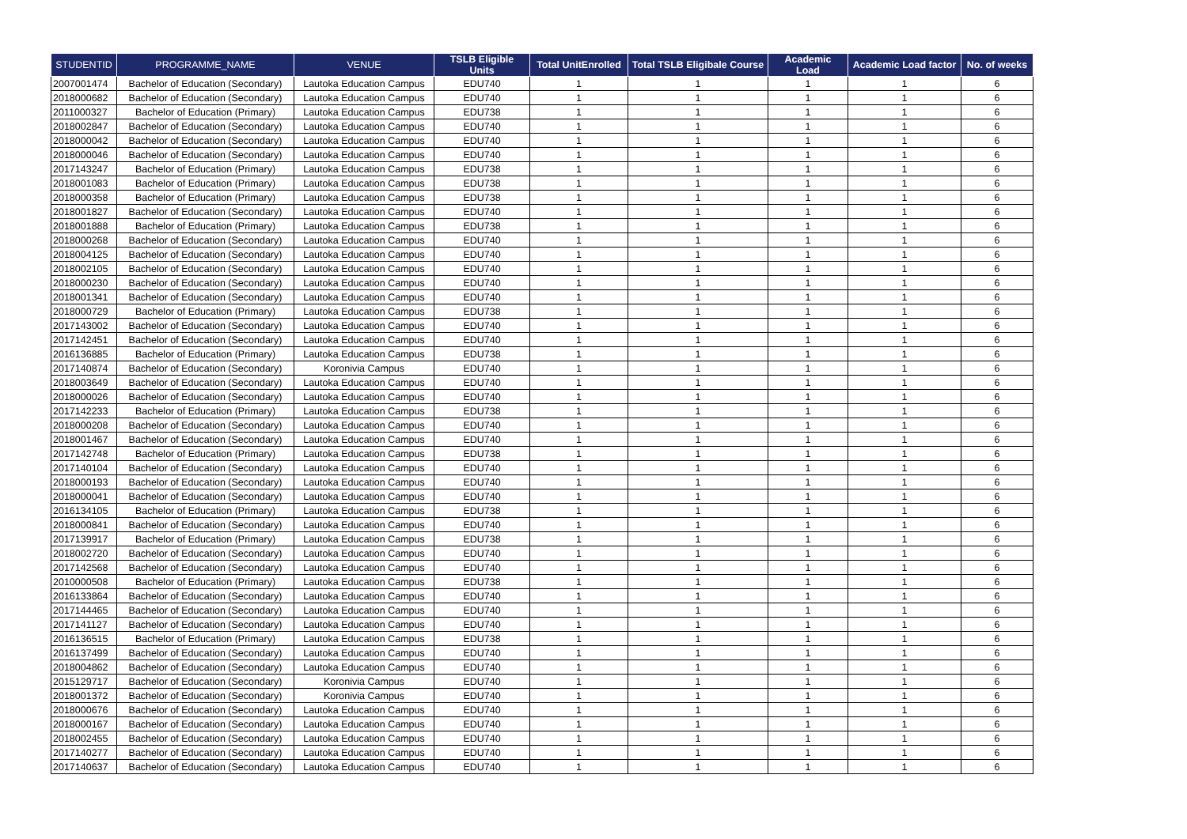| STUDENTID | PROGRAMME_NAME | VENUE | TSLB Eligible Units | Total UnitEnrolled | Total TSLB Eligibale Course | Academic Load | Academic Load factor | No. of weeks |
| --- | --- | --- | --- | --- | --- | --- | --- | --- |
| 2007001474 | Bachelor of Education (Secondary) | Lautoka Education Campus | EDU740 | 1 | 1 | 1 | 1 | 6 |
| 2018000682 | Bachelor of Education (Secondary) | Lautoka Education Campus | EDU740 | 1 | 1 | 1 | 1 | 6 |
| 2011000327 | Bachelor of Education (Primary) | Lautoka Education Campus | EDU738 | 1 | 1 | 1 | 1 | 6 |
| 2018002847 | Bachelor of Education (Secondary) | Lautoka Education Campus | EDU740 | 1 | 1 | 1 | 1 | 6 |
| 2018000042 | Bachelor of Education (Secondary) | Lautoka Education Campus | EDU740 | 1 | 1 | 1 | 1 | 6 |
| 2018000046 | Bachelor of Education (Secondary) | Lautoka Education Campus | EDU740 | 1 | 1 | 1 | 1 | 6 |
| 2017143247 | Bachelor of Education (Primary) | Lautoka Education Campus | EDU738 | 1 | 1 | 1 | 1 | 6 |
| 2018001083 | Bachelor of Education (Primary) | Lautoka Education Campus | EDU738 | 1 | 1 | 1 | 1 | 6 |
| 2018000358 | Bachelor of Education (Primary) | Lautoka Education Campus | EDU738 | 1 | 1 | 1 | 1 | 6 |
| 2018001827 | Bachelor of Education (Secondary) | Lautoka Education Campus | EDU740 | 1 | 1 | 1 | 1 | 6 |
| 2018001888 | Bachelor of Education (Primary) | Lautoka Education Campus | EDU738 | 1 | 1 | 1 | 1 | 6 |
| 2018000268 | Bachelor of Education (Secondary) | Lautoka Education Campus | EDU740 | 1 | 1 | 1 | 1 | 6 |
| 2018004125 | Bachelor of Education (Secondary) | Lautoka Education Campus | EDU740 | 1 | 1 | 1 | 1 | 6 |
| 2018002105 | Bachelor of Education (Secondary) | Lautoka Education Campus | EDU740 | 1 | 1 | 1 | 1 | 6 |
| 2018000230 | Bachelor of Education (Secondary) | Lautoka Education Campus | EDU740 | 1 | 1 | 1 | 1 | 6 |
| 2018001341 | Bachelor of Education (Secondary) | Lautoka Education Campus | EDU740 | 1 | 1 | 1 | 1 | 6 |
| 2018000729 | Bachelor of Education (Primary) | Lautoka Education Campus | EDU738 | 1 | 1 | 1 | 1 | 6 |
| 2017143002 | Bachelor of Education (Secondary) | Lautoka Education Campus | EDU740 | 1 | 1 | 1 | 1 | 6 |
| 2017142451 | Bachelor of Education (Secondary) | Lautoka Education Campus | EDU740 | 1 | 1 | 1 | 1 | 6 |
| 2016136885 | Bachelor of Education (Primary) | Lautoka Education Campus | EDU738 | 1 | 1 | 1 | 1 | 6 |
| 2017140874 | Bachelor of Education (Secondary) | Koronivia Campus | EDU740 | 1 | 1 | 1 | 1 | 6 |
| 2018003649 | Bachelor of Education (Secondary) | Lautoka Education Campus | EDU740 | 1 | 1 | 1 | 1 | 6 |
| 2018000026 | Bachelor of Education (Secondary) | Lautoka Education Campus | EDU740 | 1 | 1 | 1 | 1 | 6 |
| 2017142233 | Bachelor of Education (Primary) | Lautoka Education Campus | EDU738 | 1 | 1 | 1 | 1 | 6 |
| 2018000208 | Bachelor of Education (Secondary) | Lautoka Education Campus | EDU740 | 1 | 1 | 1 | 1 | 6 |
| 2018001467 | Bachelor of Education (Secondary) | Lautoka Education Campus | EDU740 | 1 | 1 | 1 | 1 | 6 |
| 2017142748 | Bachelor of Education (Primary) | Lautoka Education Campus | EDU738 | 1 | 1 | 1 | 1 | 6 |
| 2017140104 | Bachelor of Education (Secondary) | Lautoka Education Campus | EDU740 | 1 | 1 | 1 | 1 | 6 |
| 2018000193 | Bachelor of Education (Secondary) | Lautoka Education Campus | EDU740 | 1 | 1 | 1 | 1 | 6 |
| 2018000041 | Bachelor of Education (Secondary) | Lautoka Education Campus | EDU740 | 1 | 1 | 1 | 1 | 6 |
| 2016134105 | Bachelor of Education (Primary) | Lautoka Education Campus | EDU738 | 1 | 1 | 1 | 1 | 6 |
| 2018000841 | Bachelor of Education (Secondary) | Lautoka Education Campus | EDU740 | 1 | 1 | 1 | 1 | 6 |
| 2017139917 | Bachelor of Education (Primary) | Lautoka Education Campus | EDU738 | 1 | 1 | 1 | 1 | 6 |
| 2018002720 | Bachelor of Education (Secondary) | Lautoka Education Campus | EDU740 | 1 | 1 | 1 | 1 | 6 |
| 2017142568 | Bachelor of Education (Secondary) | Lautoka Education Campus | EDU740 | 1 | 1 | 1 | 1 | 6 |
| 2010000508 | Bachelor of Education (Primary) | Lautoka Education Campus | EDU738 | 1 | 1 | 1 | 1 | 6 |
| 2016133864 | Bachelor of Education (Secondary) | Lautoka Education Campus | EDU740 | 1 | 1 | 1 | 1 | 6 |
| 2017144465 | Bachelor of Education (Secondary) | Lautoka Education Campus | EDU740 | 1 | 1 | 1 | 1 | 6 |
| 2017141127 | Bachelor of Education (Secondary) | Lautoka Education Campus | EDU740 | 1 | 1 | 1 | 1 | 6 |
| 2016136515 | Bachelor of Education (Primary) | Lautoka Education Campus | EDU738 | 1 | 1 | 1 | 1 | 6 |
| 2016137499 | Bachelor of Education (Secondary) | Lautoka Education Campus | EDU740 | 1 | 1 | 1 | 1 | 6 |
| 2018004862 | Bachelor of Education (Secondary) | Lautoka Education Campus | EDU740 | 1 | 1 | 1 | 1 | 6 |
| 2015129717 | Bachelor of Education (Secondary) | Koronivia Campus | EDU740 | 1 | 1 | 1 | 1 | 6 |
| 2018001372 | Bachelor of Education (Secondary) | Koronivia Campus | EDU740 | 1 | 1 | 1 | 1 | 6 |
| 2018000676 | Bachelor of Education (Secondary) | Lautoka Education Campus | EDU740 | 1 | 1 | 1 | 1 | 6 |
| 2018000167 | Bachelor of Education (Secondary) | Lautoka Education Campus | EDU740 | 1 | 1 | 1 | 1 | 6 |
| 2018002455 | Bachelor of Education (Secondary) | Lautoka Education Campus | EDU740 | 1 | 1 | 1 | 1 | 6 |
| 2017140277 | Bachelor of Education (Secondary) | Lautoka Education Campus | EDU740 | 1 | 1 | 1 | 1 | 6 |
| 2017140637 | Bachelor of Education (Secondary) | Lautoka Education Campus | EDU740 | 1 | 1 | 1 | 1 | 6 |